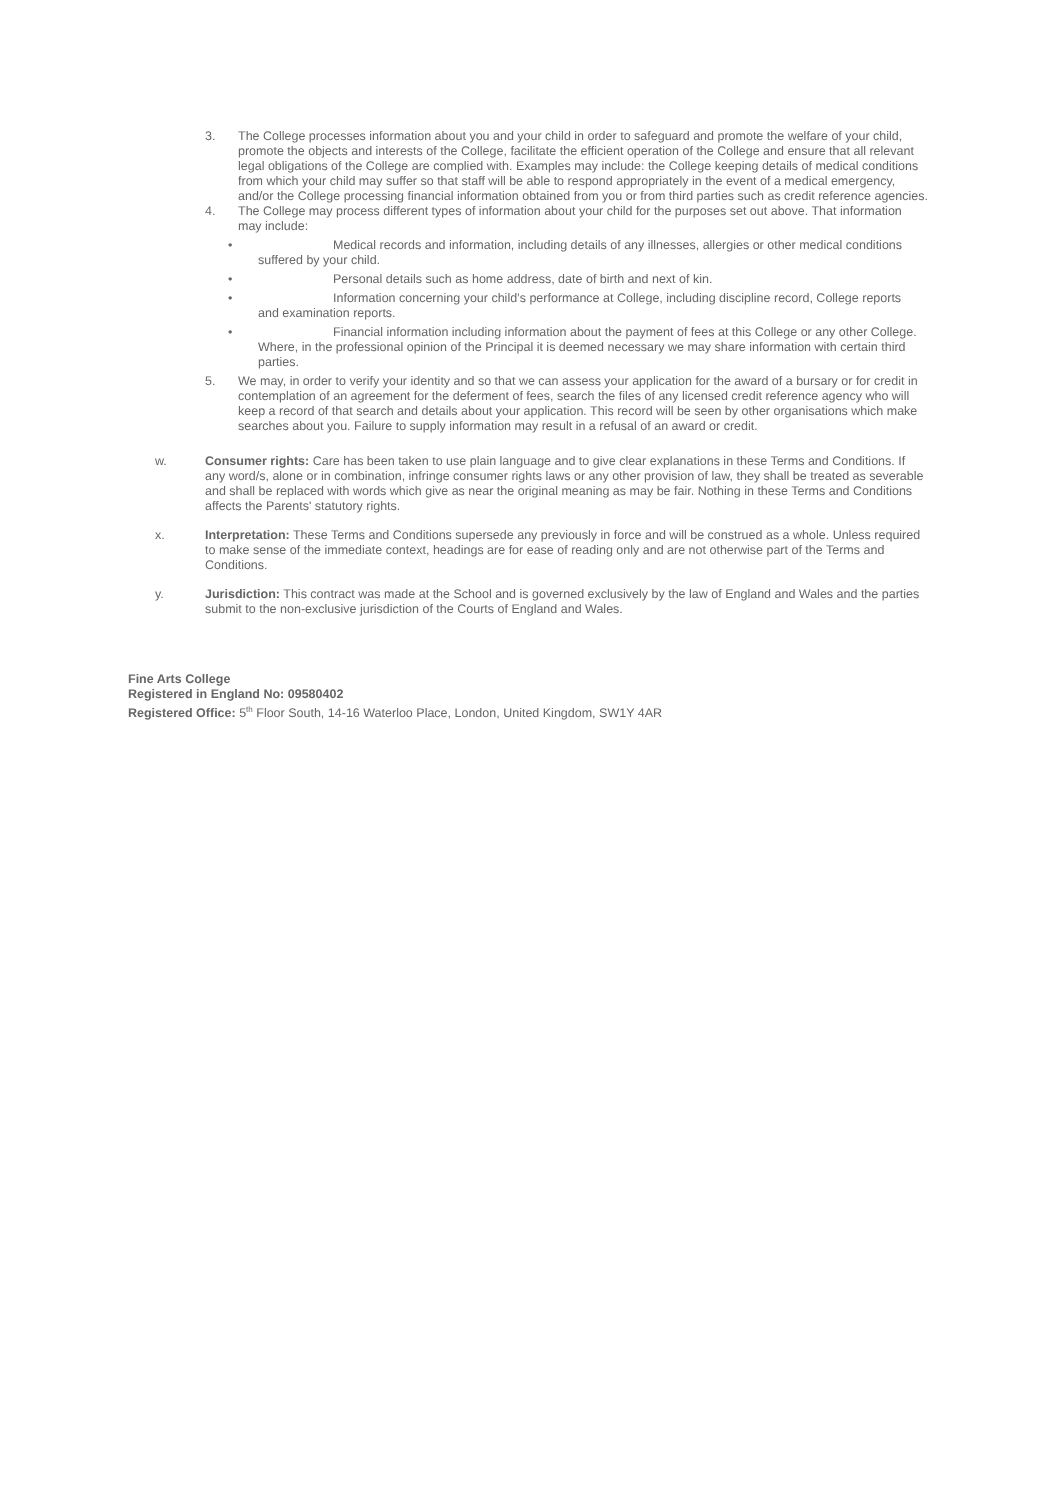3. The College processes information about you and your child in order to safeguard and promote the welfare of your child, promote the objects and interests of the College, facilitate the efficient operation of the College and ensure that all relevant legal obligations of the College are complied with. Examples may include: the College keeping details of medical conditions from which your child may suffer so that staff will be able to respond appropriately in the event of a medical emergency, and/or the College processing financial information obtained from you or from third parties such as credit reference agencies.
4. The College may process different types of information about your child for the purposes set out above. That information may include:
• Medical records and information, including details of any illnesses, allergies or other medical conditions suffered by your child.
• Personal details such as home address, date of birth and next of kin.
• Information concerning your child’s performance at College, including discipline record, College reports and examination reports.
• Financial information including information about the payment of fees at this College or any other College. Where, in the professional opinion of the Principal it is deemed necessary we may share information with certain third parties.
5. We may, in order to verify your identity and so that we can assess your application for the award of a bursary or for credit in contemplation of an agreement for the deferment of fees, search the files of any licensed credit reference agency who will keep a record of that search and details about your application. This record will be seen by other organisations which make searches about you. Failure to supply information may result in a refusal of an award or credit.
w. Consumer rights: Care has been taken to use plain language and to give clear explanations in these Terms and Conditions. If any word/s, alone or in combination, infringe consumer rights laws or any other provision of law, they shall be treated as severable and shall be replaced with words which give as near the original meaning as may be fair. Nothing in these Terms and Conditions affects the Parents' statutory rights.
x. Interpretation: These Terms and Conditions supersede any previously in force and will be construed as a whole. Unless required to make sense of the immediate context, headings are for ease of reading only and are not otherwise part of the Terms and Conditions.
y. Jurisdiction: This contract was made at the School and is governed exclusively by the law of England and Wales and the parties submit to the non-exclusive jurisdiction of the Courts of England and Wales.
Fine Arts College
Registered in England No: 09580402
Registered Office: 5<sup>th</sup> Floor South, 14-16 Waterloo Place, London, United Kingdom, SW1Y 4AR